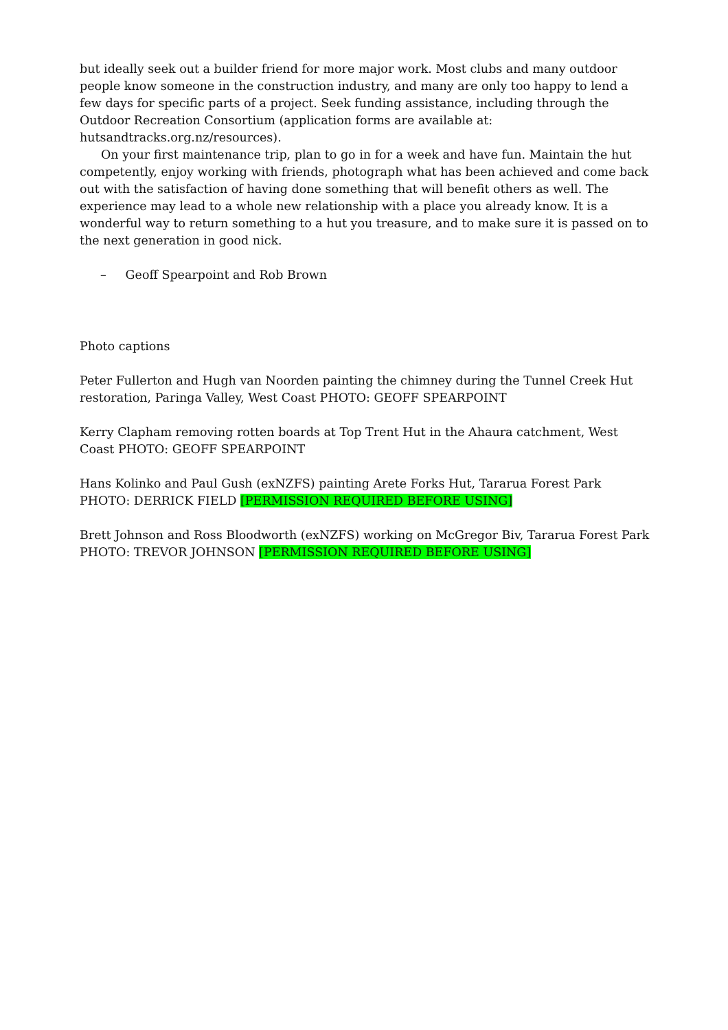but ideally seek out a builder friend for more major work. Most clubs and many outdoor people know someone in the construction industry, and many are only too happy to lend a few days for specific parts of a project. Seek funding assistance, including through the Outdoor Recreation Consortium (application forms are available at: hutsandtracks.org.nz/resources).
On your first maintenance trip, plan to go in for a week and have fun. Maintain the hut competently, enjoy working with friends, photograph what has been achieved and come back out with the satisfaction of having done something that will benefit others as well. The experience may lead to a whole new relationship with a place you already know. It is a wonderful way to return something to a hut you treasure, and to make sure it is passed on to the next generation in good nick.
– Geoff Spearpoint and Rob Brown
Photo captions
Peter Fullerton and Hugh van Noorden painting the chimney during the Tunnel Creek Hut restoration, Paringa Valley, West Coast PHOTO: GEOFF SPEARPOINT
Kerry Clapham removing rotten boards at Top Trent Hut in the Ahaura catchment, West Coast PHOTO: GEOFF SPEARPOINT
Hans Kolinko and Paul Gush (exNZFS) painting Arete Forks Hut, Tararua Forest Park PHOTO: DERRICK FIELD [PERMISSION REQUIRED BEFORE USING]
Brett Johnson and Ross Bloodworth (exNZFS) working on McGregor Biv, Tararua Forest Park PHOTO: TREVOR JOHNSON [PERMISSION REQUIRED BEFORE USING]